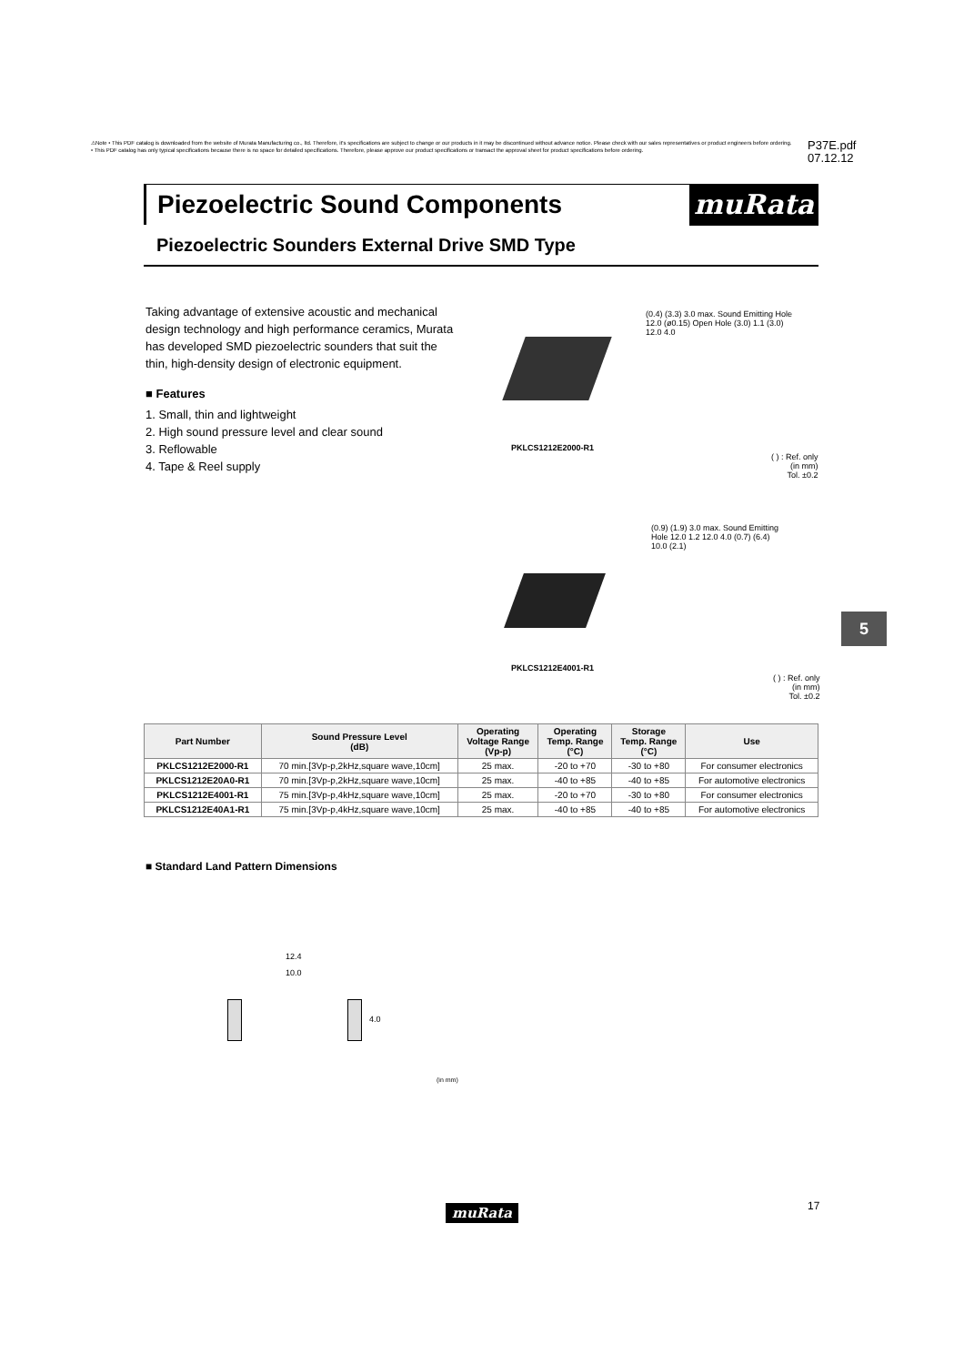⚠Note • This PDF catalog is downloaded from the website of Murata Manufacturing co., ltd. Therefore, it's specifications are subject to change or our products in it may be discontinued without advance notice. Please check with our sales representatives or product engineers before ordering.
• This PDF catalog has only typical specifications because there is no space for detailed specifications. Therefore, please approve our product specifications or transact the approval sheet for product specifications before ordering.
P37E.pdf
07.12.12
Piezoelectric Sound Components muRata
Piezoelectric Sounders External Drive SMD Type
Taking advantage of extensive acoustic and mechanical design technology and high performance ceramics, Murata has developed SMD piezoelectric sounders that suit the thin, high-density design of electronic equipment.
■ Features
1. Small, thin and lightweight
2. High sound pressure level and clear sound
3. Reflowable
4. Tape & Reel supply
PKLCS1212E2000-R1
(0.4) (3.3) 3.0 max. Sound Emitting Hole 12.0 (ø0.15) Open Hole (3.0) 1.1 (3.0) 12.0 4.0
( ) : Ref. only
(in mm)
Tol. ±0.2
PKLCS1212E4001-R1
(0.9) (1.9) 3.0 max. Sound Emitting Hole 12.0 1.2 12.0 4.0 (0.7) (6.4) 10.0 (2.1)
( ) : Ref. only
(in mm)
Tol. ±0.2
5
| Part Number | Sound Pressure Level (dB) | Operating Voltage Range (Vp-p) | Operating Temp. Range (°C) | Storage Temp. Range (°C) | Use |
| --- | --- | --- | --- | --- | --- |
| PKLCS1212E2000-R1 | 70 min.[3Vp-p,2kHz,square wave,10cm] | 25 max. | -20 to +70 | -30 to +80 | For consumer electronics |
| PKLCS1212E20A0-R1 | 70 min.[3Vp-p,2kHz,square wave,10cm] | 25 max. | -40 to +85 | -40 to +85 | For automotive electronics |
| PKLCS1212E4001-R1 | 75 min.[3Vp-p,4kHz,square wave,10cm] | 25 max. | -20 to +70 | -30 to +80 | For consumer electronics |
| PKLCS1212E40A1-R1 | 75 min.[3Vp-p,4kHz,square wave,10cm] | 25 max. | -40 to +85 | -40 to +85 | For automotive electronics |
■ Standard Land Pattern Dimensions
12.4
10.0
4.0
(in mm)
muRata 17